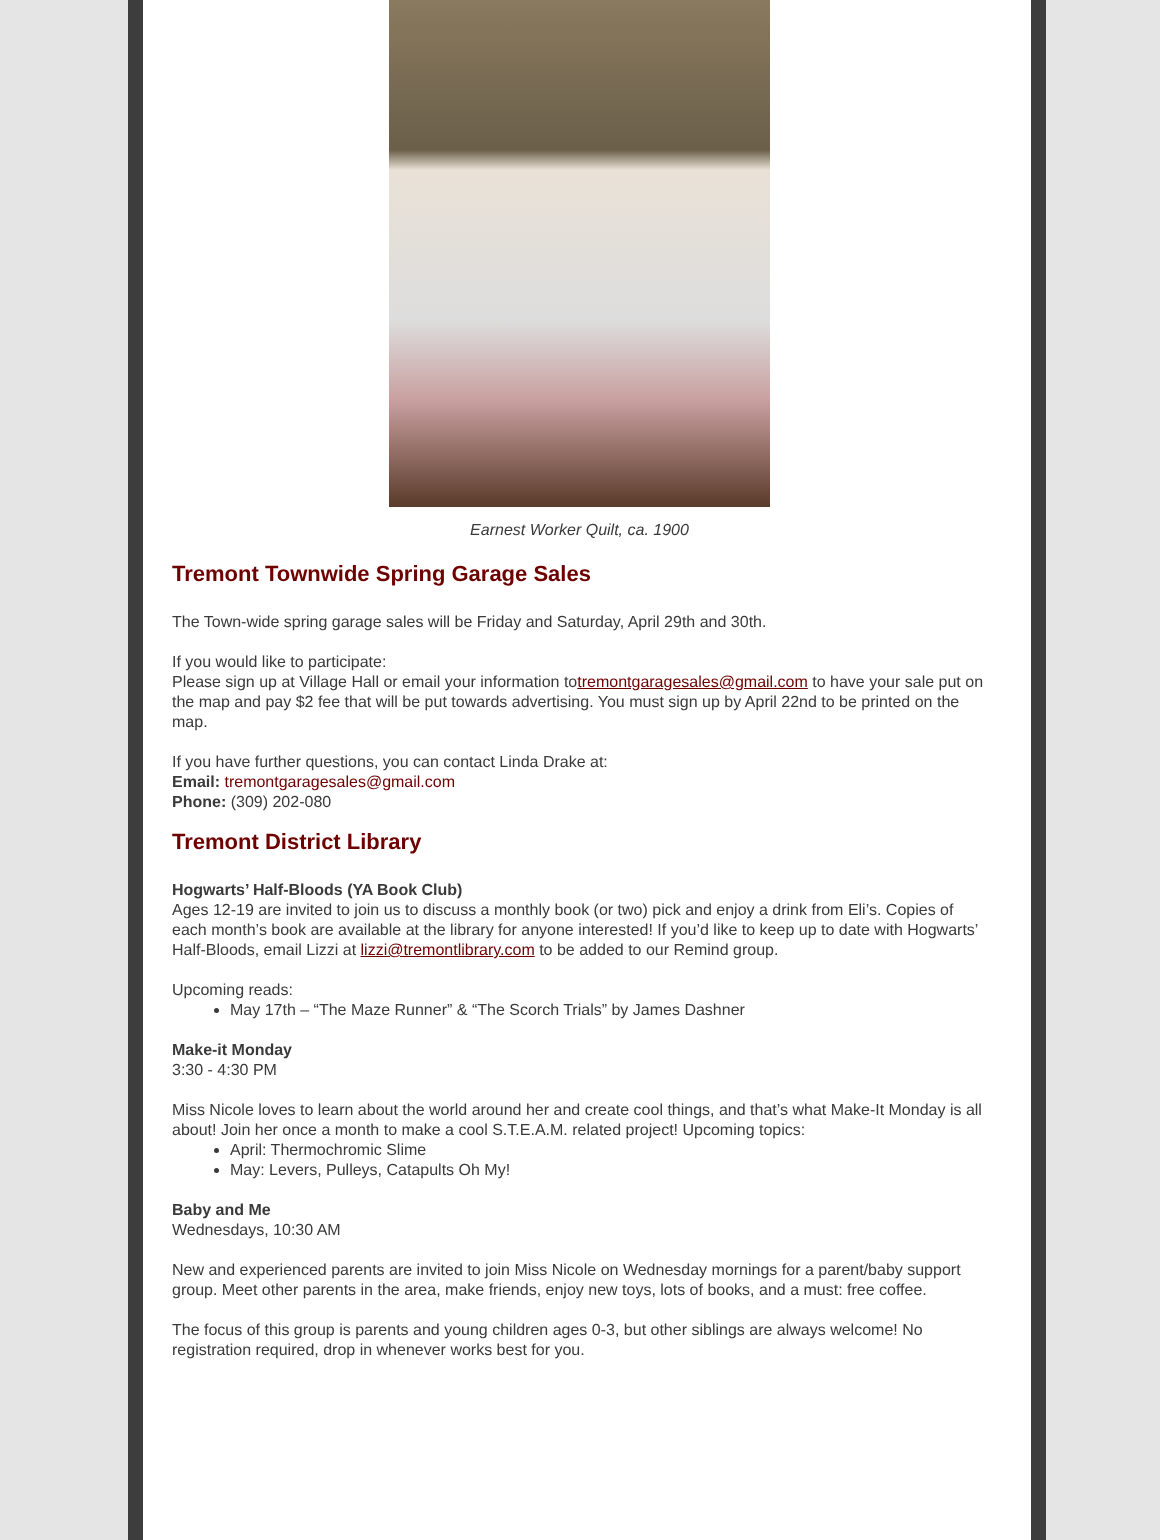Earnest Worker Quilt, ca. 1900
Tremont Townwide Spring Garage Sales
The Town-wide spring garage sales will be Friday and Saturday, April 29th and 30th.
If you would like to participate:
Please sign up at Village Hall or email your information totremontgaragesales@gmail.com to have your sale put on the map and pay $2 fee that will be put towards advertising. You must sign up by April 22nd to be printed on the map.
If you have further questions, you can contact Linda Drake at:
Email: tremontgaragesales@gmail.com
Phone: (309) 202-080
Tremont District Library
Hogwarts’ Half-Bloods (YA Book Club)
Ages 12-19 are invited to join us to discuss a monthly book (or two) pick and enjoy a drink from Eli’s. Copies of each month’s book are available at the library for anyone interested! If you’d like to keep up to date with Hogwarts’ Half-Bloods, email Lizzi at lizzi@tremontlibrary.com to be added to our Remind group.
Upcoming reads:
May 17th – “The Maze Runner” & “The Scorch Trials” by James Dashner
Make-it Monday
3:30 - 4:30 PM
Miss Nicole loves to learn about the world around her and create cool things, and that’s what Make-It Monday is all about! Join her once a month to make a cool S.T.E.A.M. related project! Upcoming topics:
April: Thermochromic Slime
May: Levers, Pulleys, Catapults Oh My!
Baby and Me
Wednesdays, 10:30 AM
New and experienced parents are invited to join Miss Nicole on Wednesday mornings for a parent/baby support group. Meet other parents in the area, make friends, enjoy new toys, lots of books, and a must: free coffee.
The focus of this group is parents and young children ages 0-3, but other siblings are always welcome! No registration required, drop in whenever works best for you.